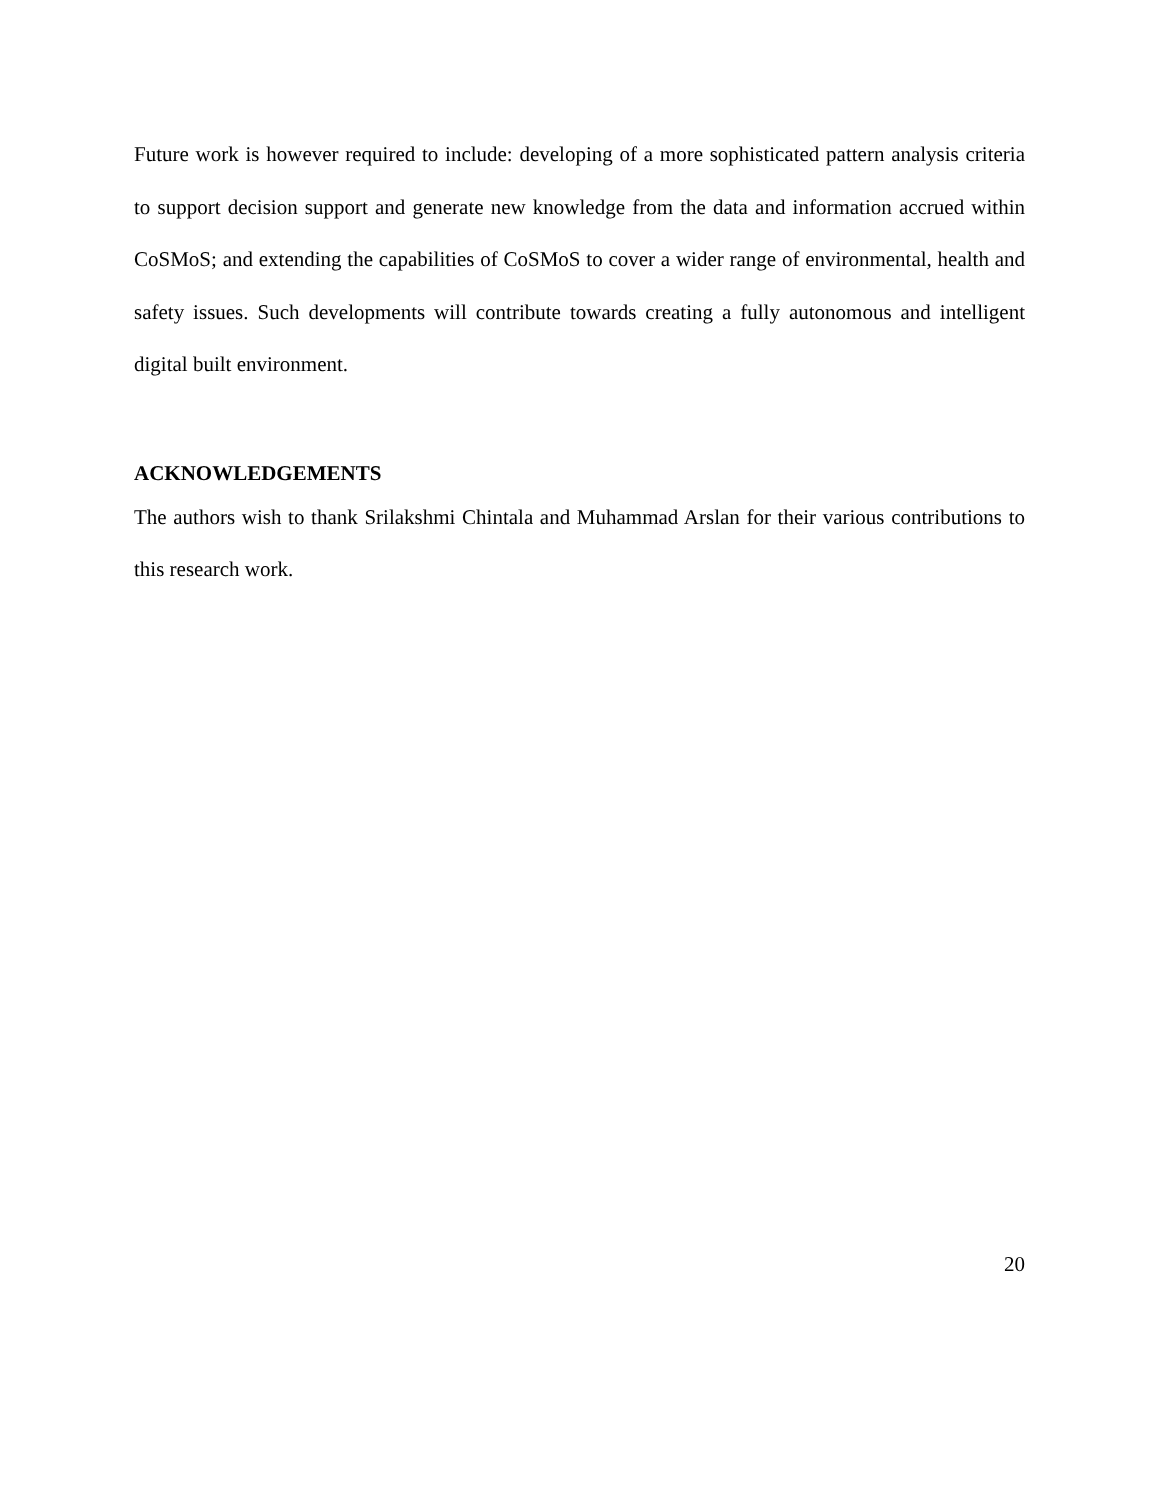Future work is however required to include: developing of a more sophisticated pattern analysis criteria to support decision support and generate new knowledge from the data and information accrued within CoSMoS; and extending the capabilities of CoSMoS to cover a wider range of environmental, health and safety issues. Such developments will contribute towards creating a fully autonomous and intelligent digital built environment.
ACKNOWLEDGEMENTS
The authors wish to thank Srilakshmi Chintala and Muhammad Arslan for their various contributions to this research work.
20